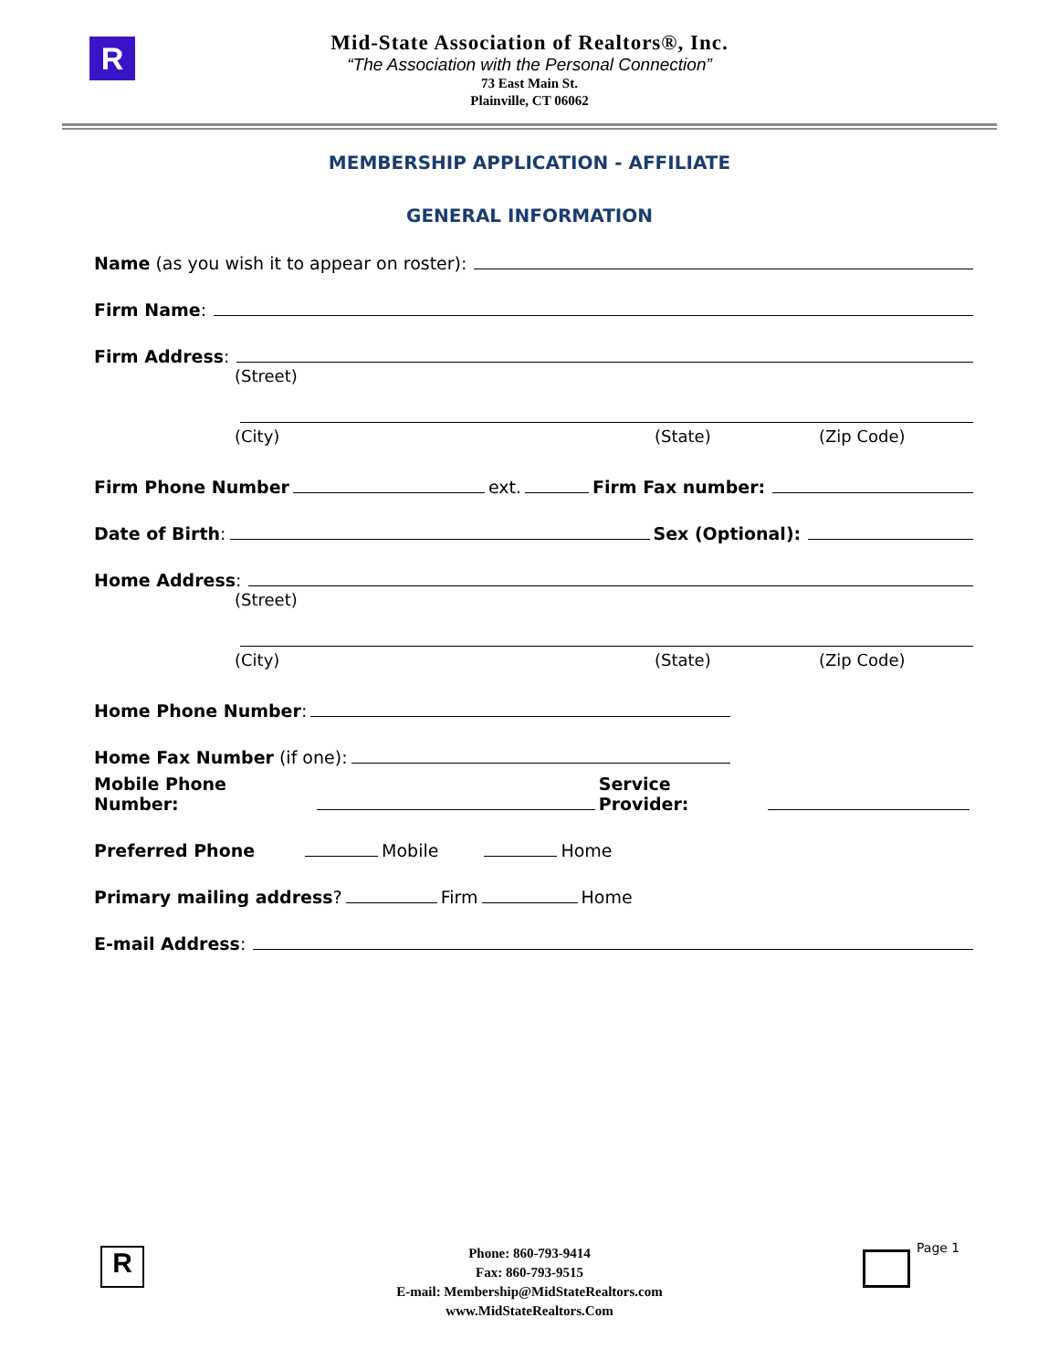R
Mid-State Association of Realtors®, Inc.
“The Association with the Personal Connection”
73 East Main St.
Plainville, CT 06062
MEMBERSHIP APPLICATION - AFFILIATE
GENERAL INFORMATION
Name (as you wish it to appear on roster):
Firm Name:
Firm Address:
(Street)
(City) (State) (Zip Code)
Firm Phone Number ext. Firm Fax number:
Date of Birth: Sex (Optional):
Home Address:
(Street)
(City) (State) (Zip Code)
Home Phone Number:
Home Fax Number (if one):
Mobile Phone Number: Service Provider:
Preferred Phone Mobile Home
Primary mailing address? Firm Home
E-mail Address:
Phone: 860-793-9414
Fax: 860-793-9515
E-mail: Membership@MidStateRealtors.com
www.MidStateRealtors.Com
Page 1
R